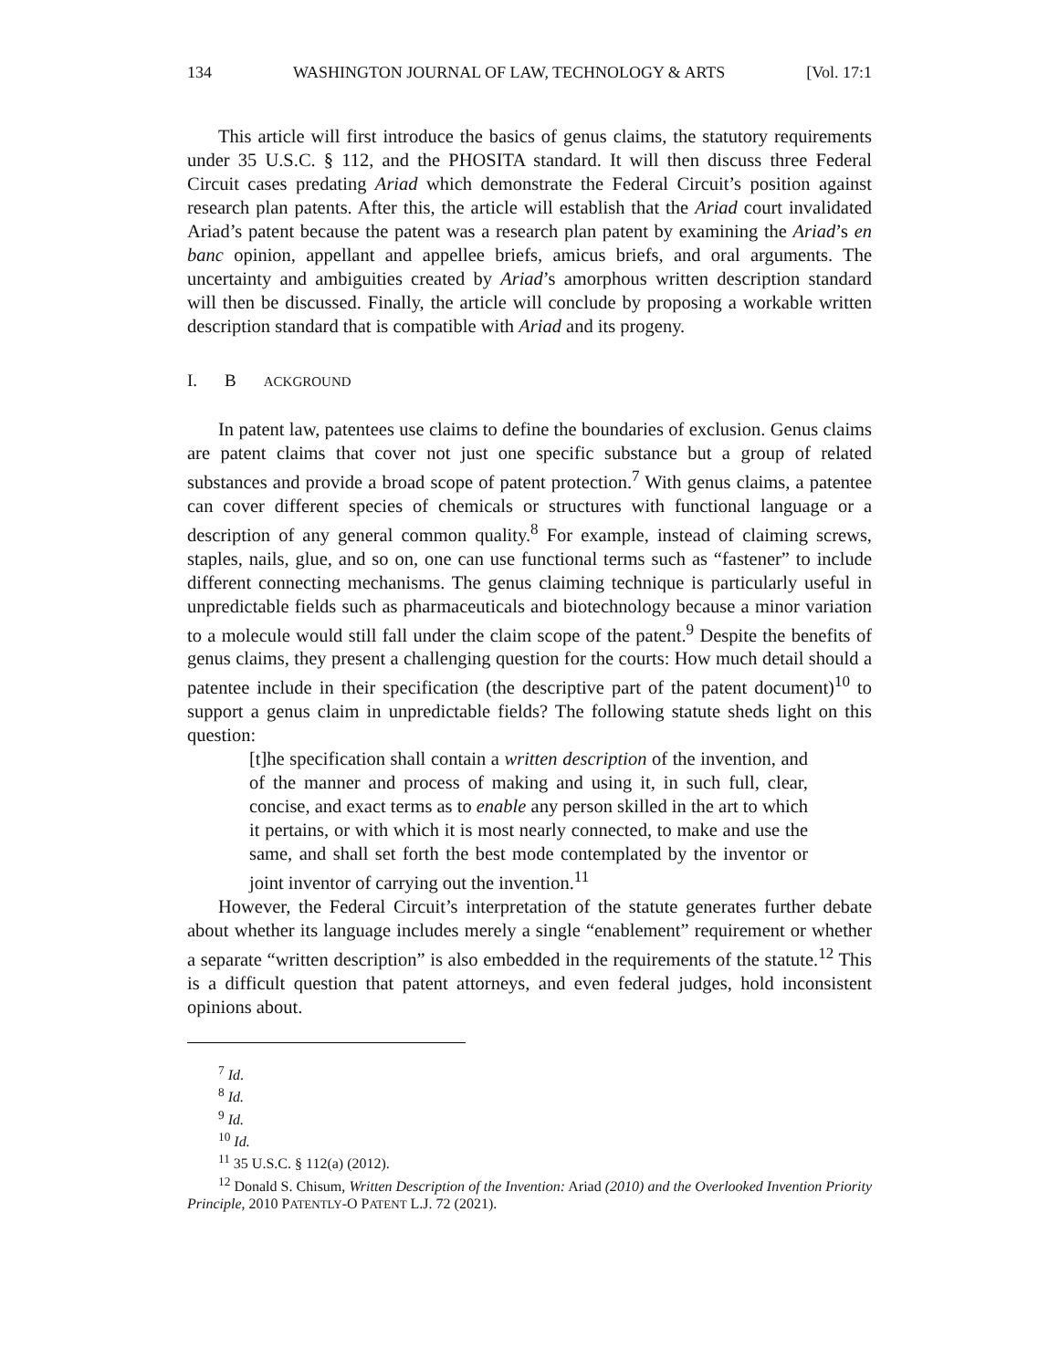134 WASHINGTON JOURNAL OF LAW, TECHNOLOGY & ARTS [Vol. 17:1
This article will first introduce the basics of genus claims, the statutory requirements under 35 U.S.C. § 112, and the PHOSITA standard. It will then discuss three Federal Circuit cases predating Ariad which demonstrate the Federal Circuit’s position against research plan patents. After this, the article will establish that the Ariad court invalidated Ariad’s patent because the patent was a research plan patent by examining the Ariad’s en banc opinion, appellant and appellee briefs, amicus briefs, and oral arguments. The uncertainty and ambiguities created by Ariad’s amorphous written description standard will then be discussed. Finally, the article will conclude by proposing a workable written description standard that is compatible with Ariad and its progeny.
I. B ACKGROUND
In patent law, patentees use claims to define the boundaries of exclusion. Genus claims are patent claims that cover not just one specific substance but a group of related substances and provide a broad scope of patent protection.<sup>7</sup> With genus claims, a patentee can cover different species of chemicals or structures with functional language or a description of any general common quality.<sup>8</sup> For example, instead of claiming screws, staples, nails, glue, and so on, one can use functional terms such as “fastener” to include different connecting mechanisms. The genus claiming technique is particularly useful in unpredictable fields such as pharmaceuticals and biotechnology because a minor variation to a molecule would still fall under the claim scope of the patent.<sup>9</sup> Despite the benefits of genus claims, they present a challenging question for the courts: How much detail should a patentee include in their specification (the descriptive part of the patent document)<sup>10</sup> to support a genus claim in unpredictable fields? The following statute sheds light on this question:
[t]he specification shall contain a written description of the invention, and of the manner and process of making and using it, in such full, clear, concise, and exact terms as to enable any person skilled in the art to which it pertains, or with which it is most nearly connected, to make and use the same, and shall set forth the best mode contemplated by the inventor or joint inventor of carrying out the invention.<sup>11</sup>
However, the Federal Circuit’s interpretation of the statute generates further debate about whether its language includes merely a single “enablement” requirement or whether a separate “written description” is also embedded in the requirements of the statute.<sup>12</sup> This is a difficult question that patent attorneys, and even federal judges, hold inconsistent opinions about.
<sup>7</sup> Id.
<sup>8</sup> Id.
<sup>9</sup> Id.
<sup>10</sup> Id.
<sup>11</sup> 35 U.S.C. § 112(a) (2012).
<sup>12</sup> Donald S. Chisum, Written Description of the Invention: Ariad (2010) and the Overlooked Invention Priority Principle, 2010 PATENTLY-O PATENT L.J. 72 (2021).